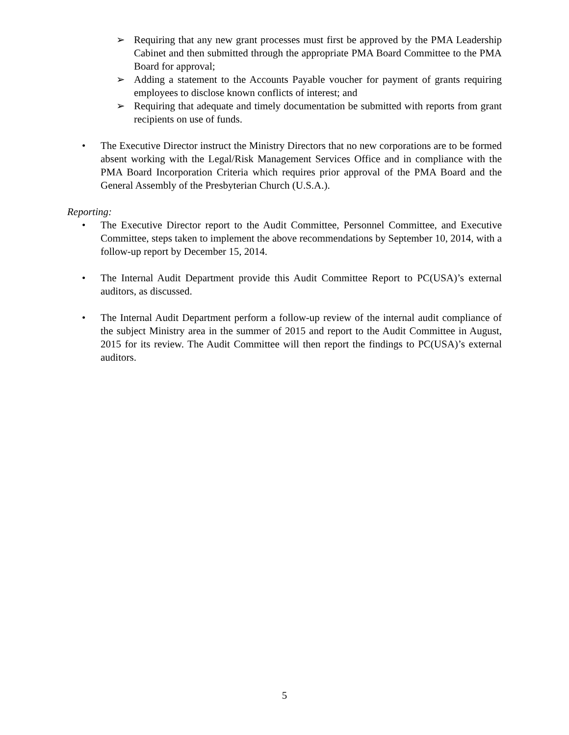➢ Requiring that any new grant processes must first be approved by the PMA Leadership Cabinet and then submitted through the appropriate PMA Board Committee to the PMA Board for approval;
➢ Adding a statement to the Accounts Payable voucher for payment of grants requiring employees to disclose known conflicts of interest; and
➢ Requiring that adequate and timely documentation be submitted with reports from grant recipients on use of funds.
• The Executive Director instruct the Ministry Directors that no new corporations are to be formed absent working with the Legal/Risk Management Services Office and in compliance with the PMA Board Incorporation Criteria which requires prior approval of the PMA Board and the General Assembly of the Presbyterian Church (U.S.A.).
Reporting:
• The Executive Director report to the Audit Committee, Personnel Committee, and Executive Committee, steps taken to implement the above recommendations by September 10, 2014, with a follow-up report by December 15, 2014.
• The Internal Audit Department provide this Audit Committee Report to PC(USA)’s external auditors, as discussed.
• The Internal Audit Department perform a follow-up review of the internal audit compliance of the subject Ministry area in the summer of 2015 and report to the Audit Committee in August, 2015 for its review. The Audit Committee will then report the findings to PC(USA)’s external auditors.
5